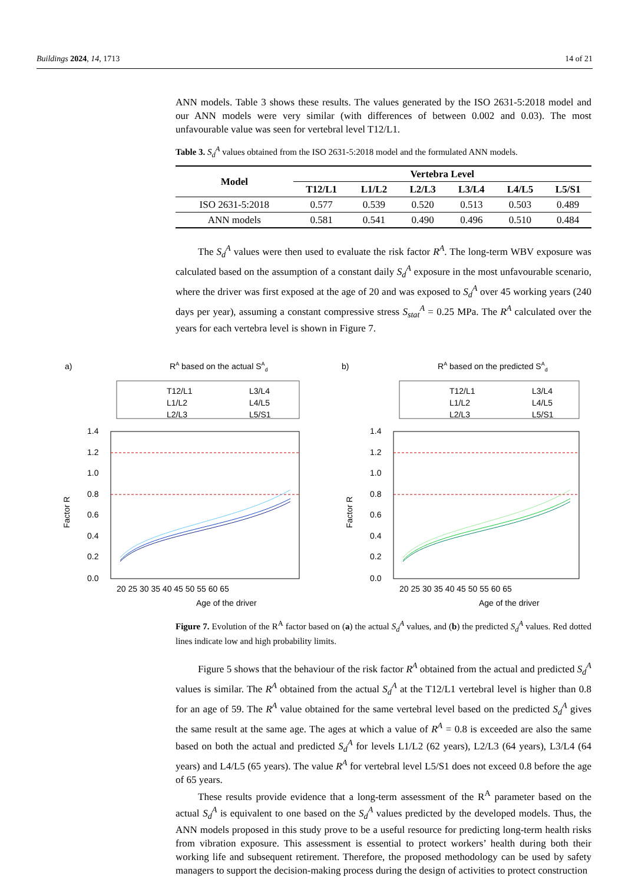Buildings 2024, 14, 1713 14 of 21
ANN models. Table 3 shows these results. The values generated by the ISO 2631-5:2018 model and our ANN models were very similar (with differences of between 0.002 and 0.03). The most unfavourable value was seen for vertebral level T12/L1.
Table 3. S<sub>d</sub><sup>A</sup> values obtained from the ISO 2631-5:2018 model and the formulated ANN models.
| Model | Vertebra Level | | | | | |
| --- | --- | --- | --- | --- | --- | --- |
| | T12/L1 | L1/L2 | L2/L3 | L3/L4 | L4/L5 | L5/S1 |
| ISO 2631-5:2018 | 0.577 | 0.539 | 0.520 | 0.513 | 0.503 | 0.489 |
| ANN models | 0.581 | 0.541 | 0.490 | 0.496 | 0.510 | 0.484 |
The S<sub>d</sub><sup>A</sup> values were then used to evaluate the risk factor R<sup>A</sup>. The long-term WBV exposure was calculated based on the assumption of a constant daily S<sub>d</sub><sup>A</sup> exposure in the most unfavourable scenario, where the driver was first exposed at the age of 20 and was exposed to S<sub>d</sub><sup>A</sup> over 45 working years (240 days per year), assuming a constant compressive stress S<sub>stat</sub><sup>A</sup> = 0.25 MPa. The R<sup>A</sup> calculated over the years for each vertebra level is shown in Figure 7.
a)
RA based on the actual SAd
T12/L1
L1/L2
L2/L3
L3/L4
L4/L5
L5/S1
1.4
1.2
1.0
0.8
0.6
0.4
0.2
0.0
20 25 30 35 40 45 50 55 60 65
Age of the driver
Factor R
b)
RA based on the predicted SAd
T12/L1
L1/L2
L2/L3
L3/L4
L4/L5
L5/S1
1.4
1.2
1.0
0.8
0.6
0.4
0.2
0.0
20 25 30 35 40 45 50 55 60 65
Age of the driver
Factor R
Figure 7. Evolution of the R<sup>A</sup> factor based on (a) the actual S<sub>d</sub><sup>A</sup> values, and (b) the predicted S<sub>d</sub><sup>A</sup> values. Red dotted lines indicate low and high probability limits.
Figure 5 shows that the behaviour of the risk factor R<sup>A</sup> obtained from the actual and predicted S<sub>d</sub><sup>A</sup> values is similar. The R<sup>A</sup> obtained from the actual S<sub>d</sub><sup>A</sup> at the T12/L1 vertebral level is higher than 0.8 for an age of 59. The R<sup>A</sup> value obtained for the same vertebral level based on the predicted S<sub>d</sub><sup>A</sup> gives the same result at the same age. The ages at which a value of R<sup>A</sup> = 0.8 is exceeded are also the same based on both the actual and predicted S<sub>d</sub><sup>A</sup> for levels L1/L2 (62 years), L2/L3 (64 years), L3/L4 (64 years) and L4/L5 (65 years). The value R<sup>A</sup> for vertebral level L5/S1 does not exceed 0.8 before the age of 65 years.
These results provide evidence that a long-term assessment of the R<sup>A</sup> parameter based on the actual S<sub>d</sub><sup>A</sup> is equivalent to one based on the S<sub>d</sub><sup>A</sup> values predicted by the developed models. Thus, the ANN models proposed in this study prove to be a useful resource for predicting long-term health risks from vibration exposure. This assessment is essential to protect workers’ health during both their working life and subsequent retirement. Therefore, the proposed methodology can be used by safety managers to support the decision-making process during the design of activities to protect construction